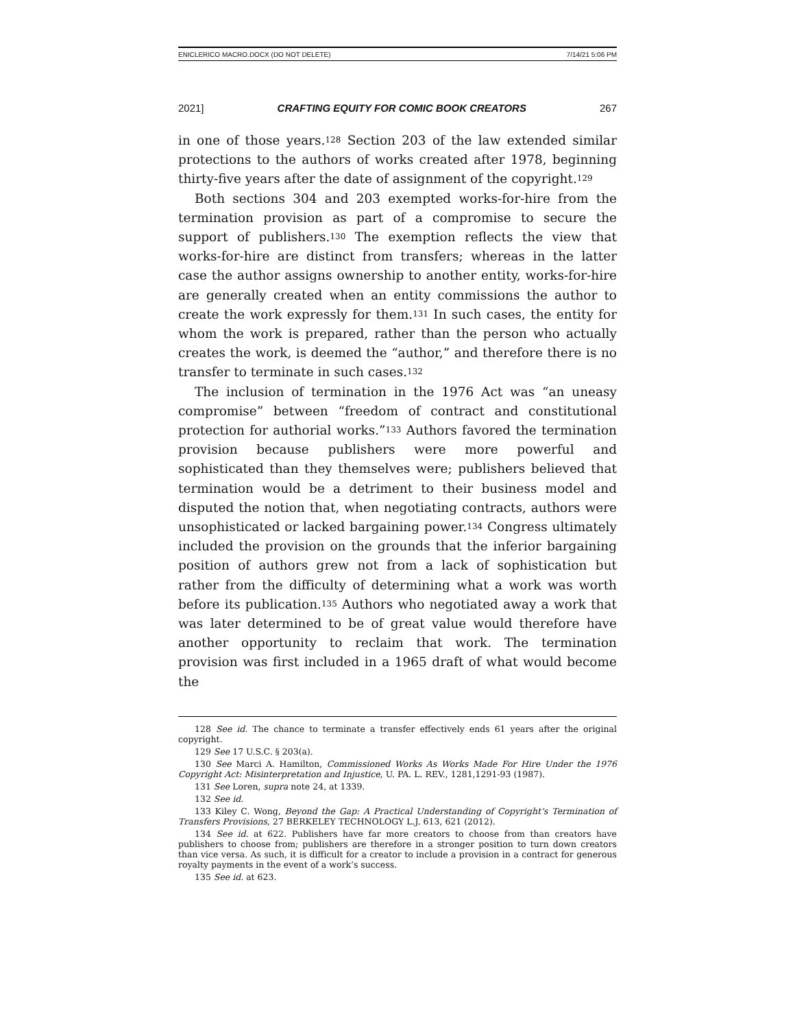ENICLERICO MACRO.DOCX (DO NOT DELETE) 7/14/21 5:06 PM
2021] CRAFTING EQUITY FOR COMIC BOOK CREATORS 267
in one of those years.<sup>128</sup> Section 203 of the law extended similar protections to the authors of works created after 1978, beginning thirty-five years after the date of assignment of the copyright.<sup>129</sup>
Both sections 304 and 203 exempted works-for-hire from the termination provision as part of a compromise to secure the support of publishers.<sup>130</sup> The exemption reflects the view that works-for-hire are distinct from transfers; whereas in the latter case the author assigns ownership to another entity, works-for-hire are generally created when an entity commissions the author to create the work expressly for them.<sup>131</sup> In such cases, the entity for whom the work is prepared, rather than the person who actually creates the work, is deemed the “author,” and therefore there is no transfer to terminate in such cases.<sup>132</sup>
The inclusion of termination in the 1976 Act was “an uneasy compromise” between “freedom of contract and constitutional protection for authorial works.”<sup>133</sup> Authors favored the termination provision because publishers were more powerful and sophisticated than they themselves were; publishers believed that termination would be a detriment to their business model and disputed the notion that, when negotiating contracts, authors were unsophisticated or lacked bargaining power.<sup>134</sup> Congress ultimately included the provision on the grounds that the inferior bargaining position of authors grew not from a lack of sophistication but rather from the difficulty of determining what a work was worth before its publication.<sup>135</sup> Authors who negotiated away a work that was later determined to be of great value would therefore have another opportunity to reclaim that work. The termination provision was first included in a 1965 draft of what would become the
128 See id. The chance to terminate a transfer effectively ends 61 years after the original copyright.
129 See 17 U.S.C. § 203(a).
130 See Marci A. Hamilton, Commissioned Works As Works Made For Hire Under the 1976 Copyright Act: Misinterpretation and Injustice, U. PA. L. REV., 1281,1291-93 (1987).
131 See Loren, supra note 24, at 1339.
132 See id.
133 Kiley C. Wong, Beyond the Gap: A Practical Understanding of Copyright’s Termination of Transfers Provisions, 27 BERKELEY TECHNOLOGY L.J. 613, 621 (2012).
134 See id. at 622. Publishers have far more creators to choose from than creators have publishers to choose from; publishers are therefore in a stronger position to turn down creators than vice versa. As such, it is difficult for a creator to include a provision in a contract for generous royalty payments in the event of a work’s success.
135 See id. at 623.